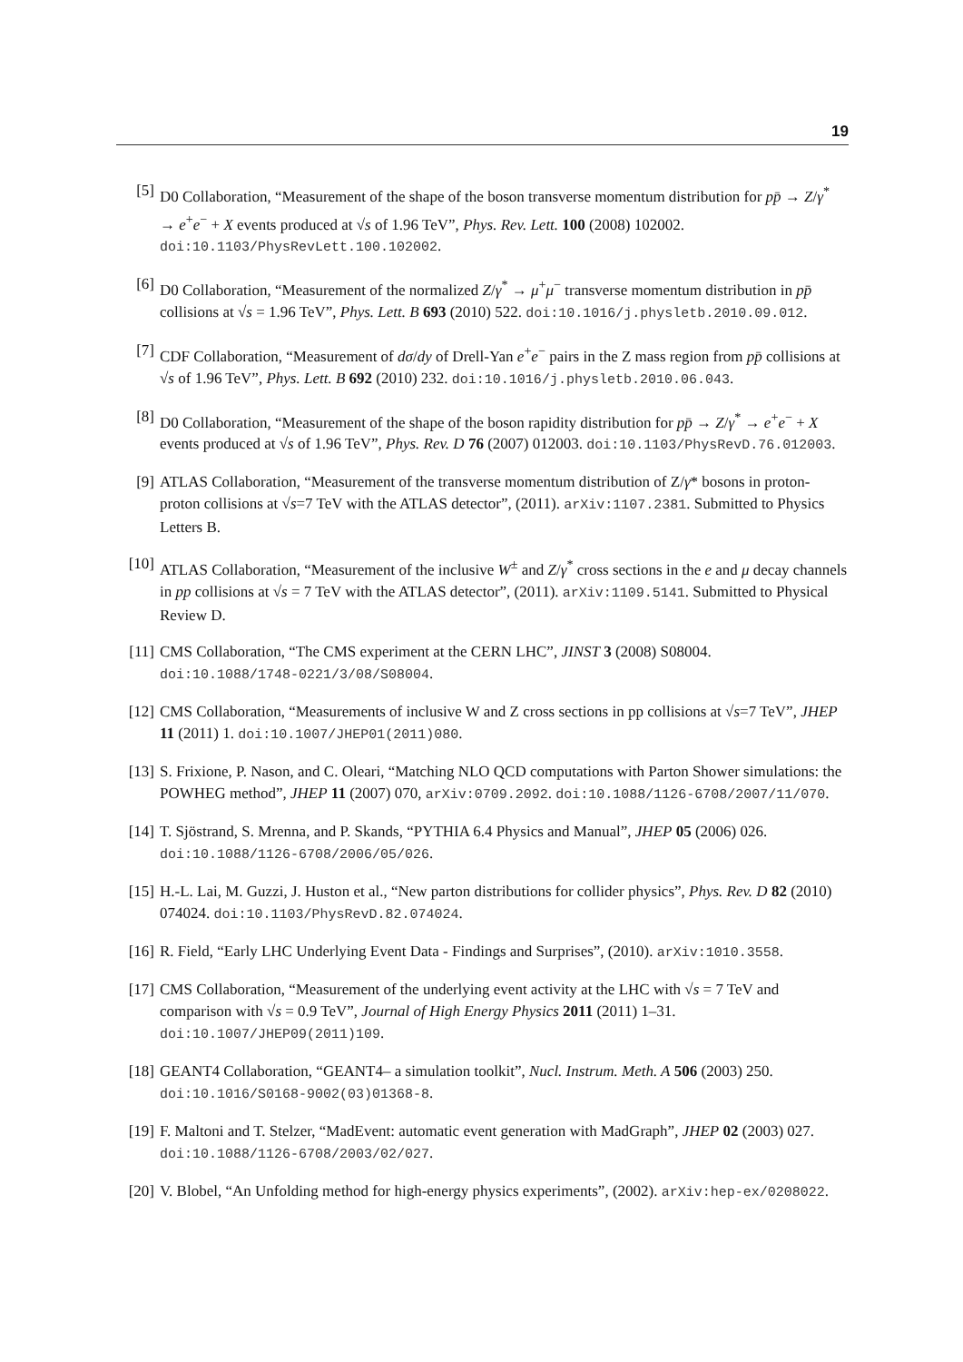19
[5] D0 Collaboration, “Measurement of the shape of the boson transverse momentum distribution for pp̄ → Z/γ<sup>*</sup> → e<sup>+</sup>e<sup>−</sup> + X events produced at √s of 1.96 TeV”, Phys. Rev. Lett. 100 (2008) 102002. doi:10.1103/PhysRevLett.100.102002.
[6] D0 Collaboration, “Measurement of the normalized Z/γ<sup>*</sup> → μ<sup>+</sup>μ<sup>−</sup> transverse momentum distribution in pp̄ collisions at √s = 1.96 TeV”, Phys. Lett. B 693 (2010) 522. doi:10.1016/j.physletb.2010.09.012.
[7] CDF Collaboration, “Measurement of dσ/dy of Drell-Yan e<sup>+</sup>e<sup>−</sup> pairs in the Z mass region from pp̄ collisions at √s of 1.96 TeV”, Phys. Lett. B 692 (2010) 232. doi:10.1016/j.physletb.2010.06.043.
[8] D0 Collaboration, “Measurement of the shape of the boson rapidity distribution for pp̄ → Z/γ<sup>*</sup> → e<sup>+</sup>e<sup>−</sup> + X events produced at √s of 1.96 TeV”, Phys. Rev. D 76 (2007) 012003. doi:10.1103/PhysRevD.76.012003.
[9] ATLAS Collaboration, “Measurement of the transverse momentum distribution of Z/γ* bosons in proton-proton collisions at √s=7 TeV with the ATLAS detector”, (2011). arXiv:1107.2381. Submitted to Physics Letters B.
[10] ATLAS Collaboration, “Measurement of the inclusive W<sup>±</sup> and Z/γ<sup>*</sup> cross sections in the e and μ decay channels in pp collisions at √s = 7 TeV with the ATLAS detector”, (2011). arXiv:1109.5141. Submitted to Physical Review D.
[11] CMS Collaboration, “The CMS experiment at the CERN LHC”, JINST 3 (2008) S08004. doi:10.1088/1748-0221/3/08/S08004.
[12] CMS Collaboration, “Measurements of inclusive W and Z cross sections in pp collisions at √s=7 TeV”, JHEP 11 (2011) 1. doi:10.1007/JHEP01(2011)080.
[13] S. Frixione, P. Nason, and C. Oleari, “Matching NLO QCD computations with Parton Shower simulations: the POWHEG method”, JHEP 11 (2007) 070, arXiv:0709.2092. doi:10.1088/1126-6708/2007/11/070.
[14] T. Sjöstrand, S. Mrenna, and P. Skands, “PYTHIA 6.4 Physics and Manual”, JHEP 05 (2006) 026. doi:10.1088/1126-6708/2006/05/026.
[15] H.-L. Lai, M. Guzzi, J. Huston et al., “New parton distributions for collider physics”, Phys. Rev. D 82 (2010) 074024. doi:10.1103/PhysRevD.82.074024.
[16] R. Field, “Early LHC Underlying Event Data - Findings and Surprises”, (2010). arXiv:1010.3558.
[17] CMS Collaboration, “Measurement of the underlying event activity at the LHC with √s = 7 TeV and comparison with √s = 0.9 TeV”, Journal of High Energy Physics 2011 (2011) 1–31. doi:10.1007/JHEP09(2011)109.
[18] GEANT4 Collaboration, “GEANT4– a simulation toolkit”, Nucl. Instrum. Meth. A 506 (2003) 250. doi:10.1016/S0168-9002(03)01368-8.
[19] F. Maltoni and T. Stelzer, “MadEvent: automatic event generation with MadGraph”, JHEP 02 (2003) 027. doi:10.1088/1126-6708/2003/02/027.
[20] V. Blobel, “An Unfolding method for high-energy physics experiments”, (2002). arXiv:hep-ex/0208022.